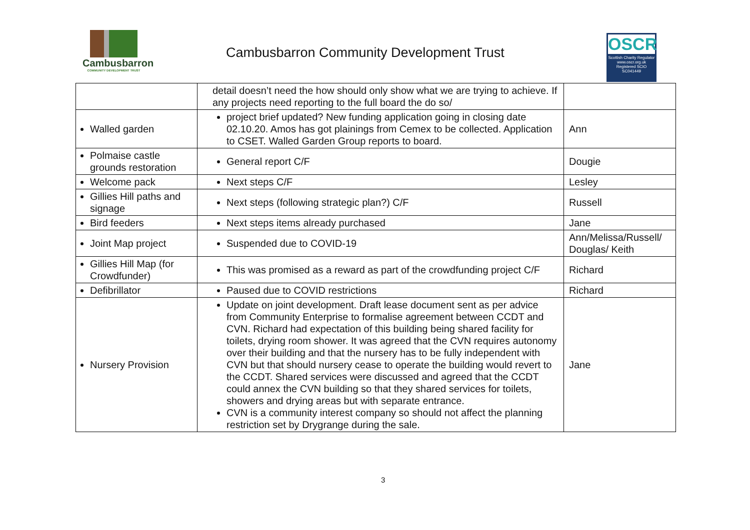Cambusbarron
COMMUNITY DEVELOPMENT TRUST
Cambusbarron Community Development Trust
OSCR
Scottish Charity Regulator
www.oscr.org.uk
Registered SCIO
SC041449
| | detail doesn’t need the how should only show what we are trying to achieve. If any projects need reporting to the full board the do so/ | |
| Walled garden | project brief updated? New funding application going in closing date 02.10.20. Amos has got plainings from Cemex to be collected. Application to CSET. Walled Garden Group reports to board. | Ann |
| Polmaise castle grounds restoration | General report C/F | Dougie |
| Welcome pack | Next steps C/F | Lesley |
| Gillies Hill paths and signage | Next steps (following strategic plan?) C/F | Russell |
| Bird feeders | Next steps items already purchased | Jane |
| Joint Map project | Suspended due to COVID-19 | Ann/Melissa/Russell/ Douglas/ Keith |
| Gillies Hill Map (for Crowdfunder) | This was promised as a reward as part of the crowdfunding project C/F | Richard |
| Defibrillator | Paused due to COVID restrictions | Richard |
| Nursery Provision | Update on joint development. Draft lease document sent as per advice from Community Enterprise to formalise agreement between CCDT and CVN. Richard had expectation of this building being shared facility for toilets, drying room shower. It was agreed that the CVN requires autonomy over their building and that the nursery has to be fully independent with CVN but that should nursery cease to operate the building would revert to the CCDT. Shared services were discussed and agreed that the CCDT could annex the CVN building so that they shared services for toilets, showers and drying areas but with separate entrance. CVN is a community interest company so should not affect the planning restriction set by Drygrange during the sale. | Jane |
3